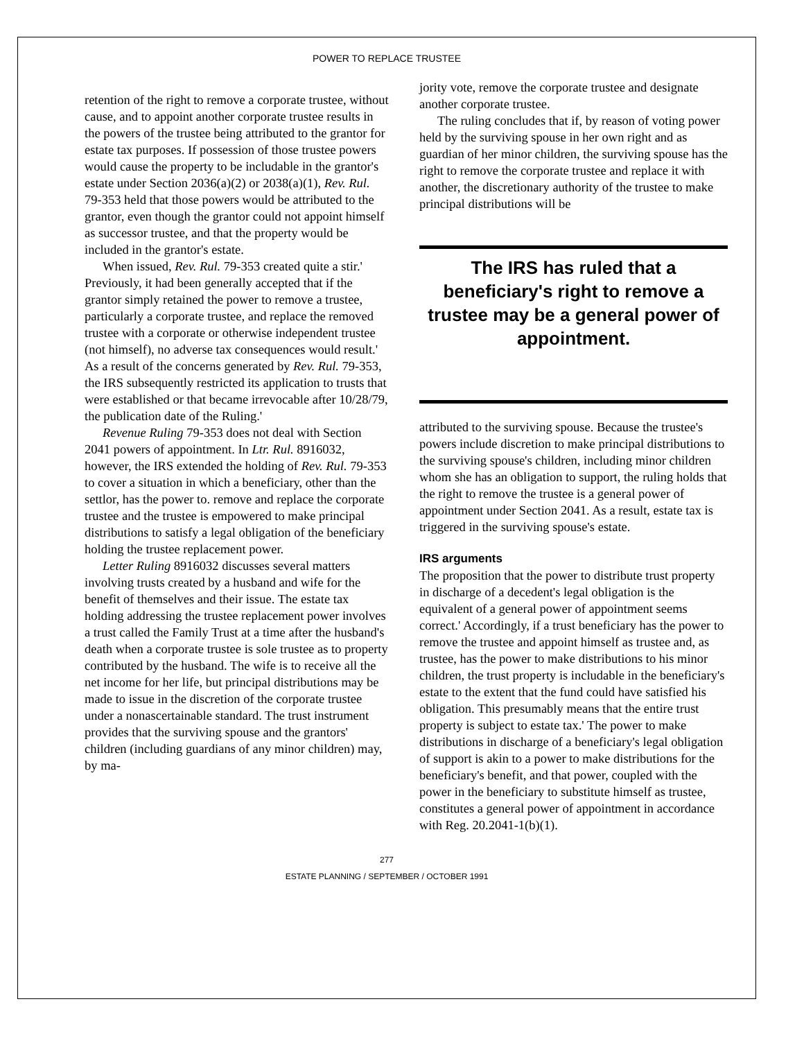POWER TO REPLACE TRUSTEE
retention of the right to remove a corporate trustee, without cause, and to appoint another corporate trustee results in the powers of the trustee being attributed to the grantor for estate tax purposes. If possession of those trustee powers would cause the property to be includable in the grantor's estate under Section 2036(a)(2) or 2038(a)(1), Rev. Rul. 79-353 held that those powers would be attributed to the grantor, even though the grantor could not appoint himself as successor trustee, and that the property would be included in the grantor's estate.
When issued, Rev. Rul. 79-353 created quite a stir.' Previously, it had been generally accepted that if the grantor simply retained the power to remove a trustee, particularly a corporate trustee, and replace the removed trustee with a corporate or otherwise independent trustee (not himself), no adverse tax consequences would result.' As a result of the concerns generated by Rev. Rul. 79-353, the IRS subsequently restricted its application to trusts that were established or that became irrevocable after 10/28/79, the publication date of the Ruling.'
Revenue Ruling 79-353 does not deal with Section 2041 powers of appointment. In Ltr. Rul. 8916032, however, the IRS extended the holding of Rev. Rul. 79-353 to cover a situation in which a beneficiary, other than the settlor, has the power to. remove and replace the corporate trustee and the trustee is empowered to make principal distributions to satisfy a legal obligation of the beneficiary holding the trustee replacement power.
Letter Ruling 8916032 discusses several matters involving trusts created by a husband and wife for the benefit of themselves and their issue. The estate tax holding addressing the trustee replacement power involves a trust called the Family Trust at a time after the husband's death when a corporate trustee is sole trustee as to property contributed by the husband. The wife is to receive all the net income for her life, but principal distributions may be made to issue in the discretion of the corporate trustee under a nonascertainable standard. The trust instrument provides that the surviving spouse and the grantors' children (including guardians of any minor children) may, by ma-
jority vote, remove the corporate trustee and designate another corporate trustee.
The ruling concludes that if, by reason of voting power held by the surviving spouse in her own right and as guardian of her minor children, the surviving spouse has the right to remove the corporate trustee and replace it with another, the discretionary authority of the trustee to make principal distributions will be
The IRS has ruled that a beneficiary's right to remove a trustee may be a general power of appointment.
attributed to the surviving spouse. Because the trustee's powers include discretion to make principal distributions to the surviving spouse's children, including minor children whom she has an obligation to support, the ruling holds that the right to remove the trustee is a general power of appointment under Section 2041. As a result, estate tax is triggered in the surviving spouse's estate.
IRS arguments
The proposition that the power to distribute trust property in discharge of a decedent's legal obligation is the equivalent of a general power of appointment seems correct.' Accordingly, if a trust beneficiary has the power to remove the trustee and appoint himself as trustee and, as trustee, has the power to make distributions to his minor children, the trust property is includable in the beneficiary's estate to the extent that the fund could have satisfied his obligation. This presumably means that the entire trust property is subject to estate tax.' The power to make distributions in discharge of a beneficiary's legal obligation of support is akin to a power to make distributions for the beneficiary's benefit, and that power, coupled with the power in the beneficiary to substitute himself as trustee, constitutes a general power of appointment in accordance with Reg. 20.2041-1(b)(1).
277
ESTATE PLANNING / SEPTEMBER / OCTOBER 1991